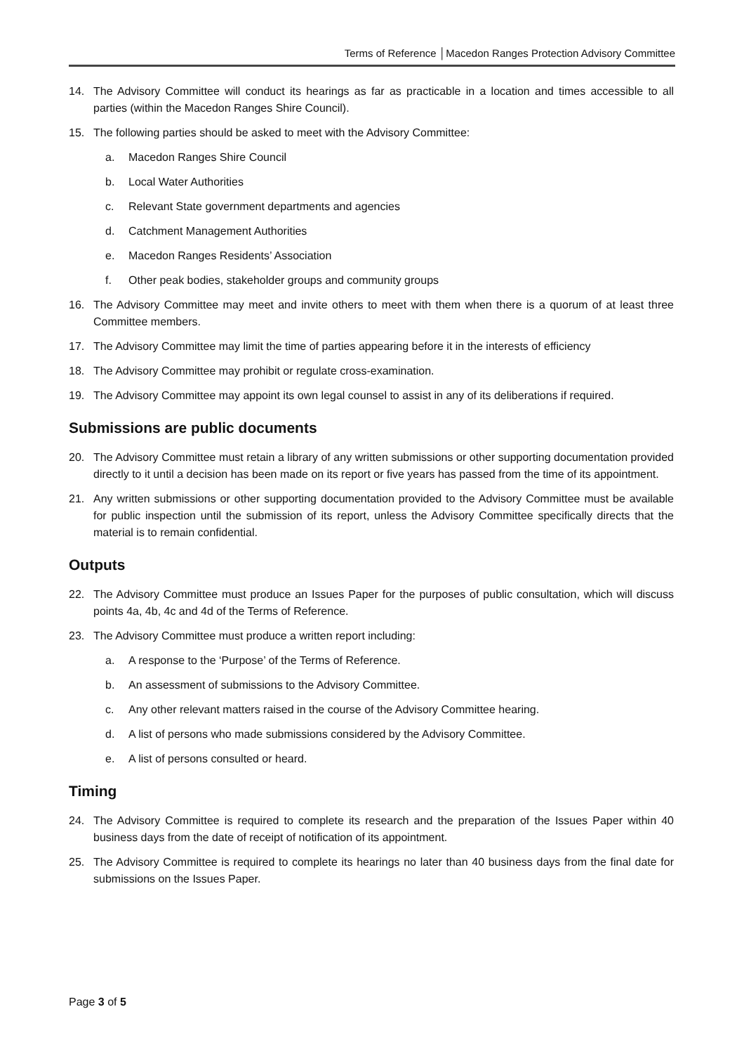Terms of Reference │Macedon Ranges Protection Advisory Committee
14. The Advisory Committee will conduct its hearings as far as practicable in a location and times accessible to all parties (within the Macedon Ranges Shire Council).
15. The following parties should be asked to meet with the Advisory Committee:
a. Macedon Ranges Shire Council
b. Local Water Authorities
c. Relevant State government departments and agencies
d. Catchment Management Authorities
e. Macedon Ranges Residents’ Association
f. Other peak bodies, stakeholder groups and community groups
16. The Advisory Committee may meet and invite others to meet with them when there is a quorum of at least three Committee members.
17. The Advisory Committee may limit the time of parties appearing before it in the interests of efficiency
18. The Advisory Committee may prohibit or regulate cross-examination.
19. The Advisory Committee may appoint its own legal counsel to assist in any of its deliberations if required.
Submissions are public documents
20. The Advisory Committee must retain a library of any written submissions or other supporting documentation provided directly to it until a decision has been made on its report or five years has passed from the time of its appointment.
21. Any written submissions or other supporting documentation provided to the Advisory Committee must be available for public inspection until the submission of its report, unless the Advisory Committee specifically directs that the material is to remain confidential.
Outputs
22. The Advisory Committee must produce an Issues Paper for the purposes of public consultation, which will discuss points 4a, 4b, 4c and 4d of the Terms of Reference.
23. The Advisory Committee must produce a written report including:
a. A response to the ‘Purpose’ of the Terms of Reference.
b. An assessment of submissions to the Advisory Committee.
c. Any other relevant matters raised in the course of the Advisory Committee hearing.
d. A list of persons who made submissions considered by the Advisory Committee.
e. A list of persons consulted or heard.
Timing
24. The Advisory Committee is required to complete its research and the preparation of the Issues Paper within 40 business days from the date of receipt of notification of its appointment.
25. The Advisory Committee is required to complete its hearings no later than 40 business days from the final date for submissions on the Issues Paper.
Page 3 of 5